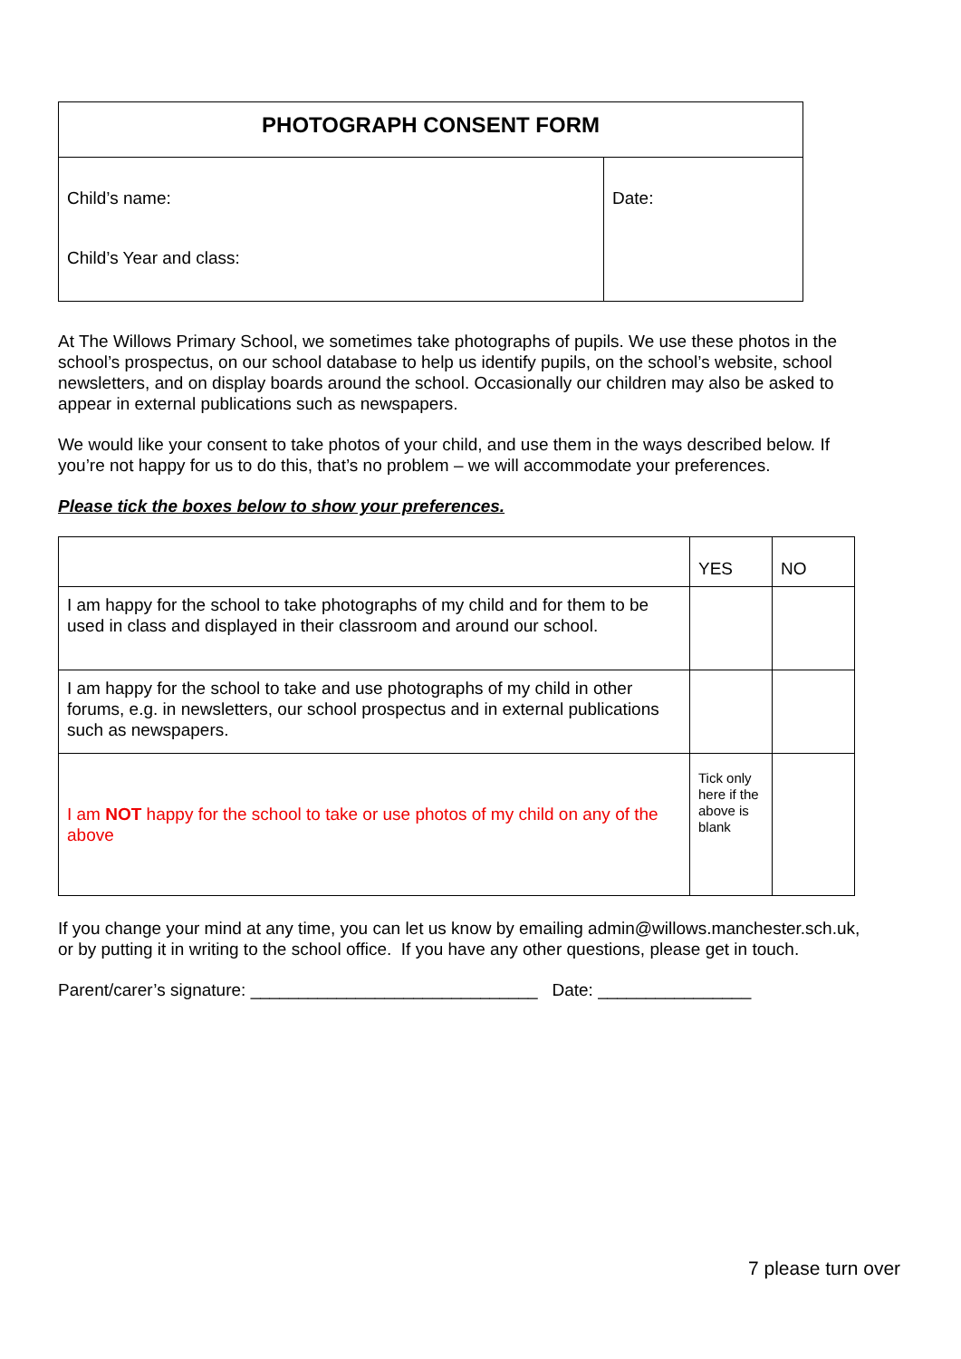| PHOTOGRAPH CONSENT FORM | |
| --- | --- |
| Child’s name: Child’s Year and class: | Date: |
At The Willows Primary School, we sometimes take photographs of pupils. We use these photos in the school’s prospectus, on our school database to help us identify pupils, on the school’s website, school newsletters, and on display boards around the school. Occasionally our children may also be asked to appear in external publications such as newspapers.
We would like your consent to take photos of your child, and use them in the ways described below. If you’re not happy for us to do this, that’s no problem – we will accommodate your preferences.
Please tick the boxes below to show your preferences.
| | YES | NO |
| I am happy for the school to take photographs of my child and for them to be used in class and displayed in their classroom and around our school. | | |
| I am happy for the school to take and use photographs of my child in other forums, e.g. in newsletters, our school prospectus and in external publications such as newspapers. | | |
| I am NOT happy for the school to take or use photos of my child on any of the above | Tick only here if the above is blank | |
If you change your mind at any time, you can let us know by emailing admin@willows.manchester.sch.uk, or by putting it in writing to the school office. If you have any other questions, please get in touch.
Parent/carer’s signature: ______________________________ Date: ________________
7 please turn over